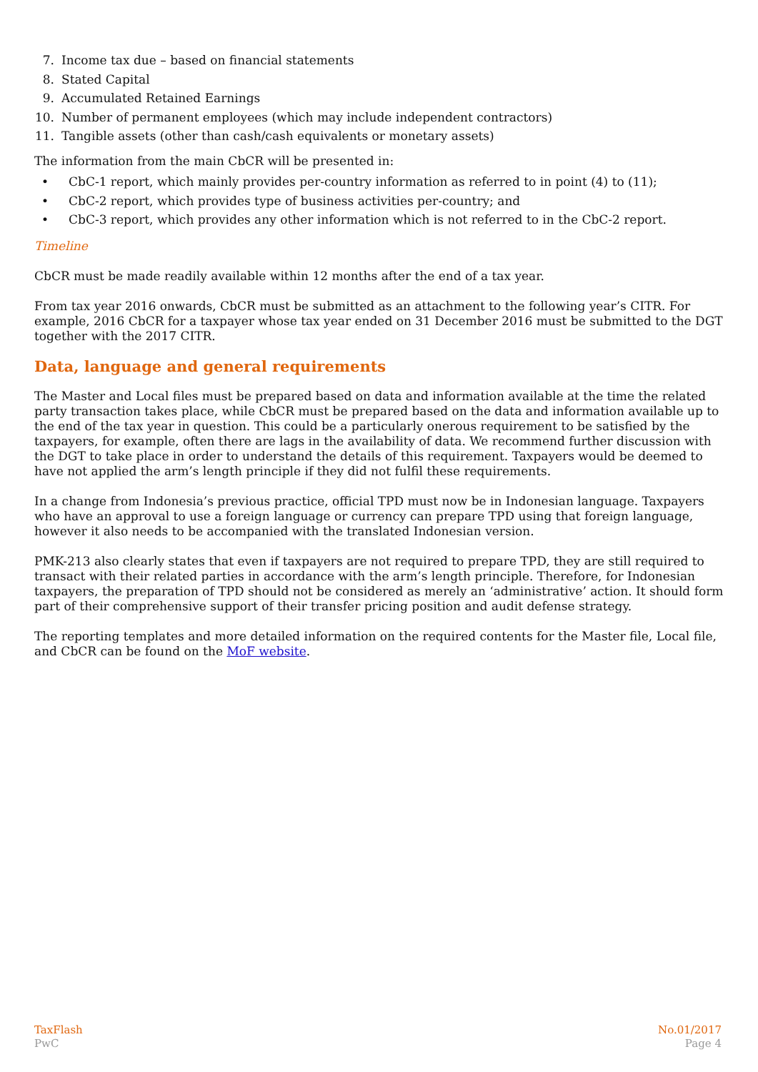7. Income tax due – based on financial statements
8. Stated Capital
9. Accumulated Retained Earnings
10. Number of permanent employees (which may include independent contractors)
11. Tangible assets (other than cash/cash equivalents or monetary assets)
The information from the main CbCR will be presented in:
• CbC-1 report, which mainly provides per-country information as referred to in point (4) to (11);
• CbC-2 report, which provides type of business activities per-country; and
• CbC-3 report, which provides any other information which is not referred to in the CbC-2 report.
Timeline
CbCR must be made readily available within 12 months after the end of a tax year.
From tax year 2016 onwards, CbCR must be submitted as an attachment to the following year’s CITR. For example, 2016 CbCR for a taxpayer whose tax year ended on 31 December 2016 must be submitted to the DGT together with the 2017 CITR.
Data, language and general requirements
The Master and Local files must be prepared based on data and information available at the time the related party transaction takes place, while CbCR must be prepared based on the data and information available up to the end of the tax year in question. This could be a particularly onerous requirement to be satisfied by the taxpayers, for example, often there are lags in the availability of data. We recommend further discussion with the DGT to take place in order to understand the details of this requirement. Taxpayers would be deemed to have not applied the arm’s length principle if they did not fulfil these requirements.
In a change from Indonesia’s previous practice, official TPD must now be in Indonesian language. Taxpayers who have an approval to use a foreign language or currency can prepare TPD using that foreign language, however it also needs to be accompanied with the translated Indonesian version.
PMK-213 also clearly states that even if taxpayers are not required to prepare TPD, they are still required to transact with their related parties in accordance with the arm’s length principle. Therefore, for Indonesian taxpayers, the preparation of TPD should not be considered as merely an ‘administrative’ action. It should form part of their comprehensive support of their transfer pricing position and audit defense strategy.
The reporting templates and more detailed information on the required contents for the Master file, Local file, and CbCR can be found on the MoF website.
TaxFlash
PwC
No.01/2017
Page 4